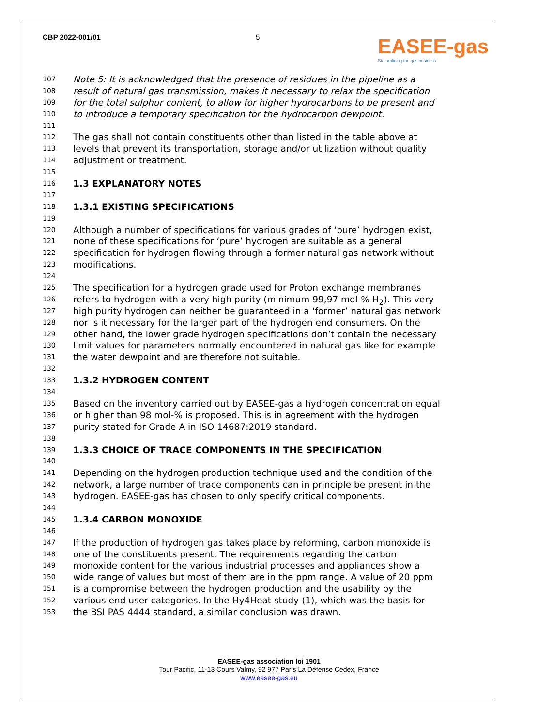CBP 2022-001/01 5
EASEE-gas
Streamlining the gas business
107 Note 5: It is acknowledged that the presence of residues in the pipeline as a
108 result of natural gas transmission, makes it necessary to relax the specification
109 for the total sulphur content, to allow for higher hydrocarbons to be present and
110 to introduce a temporary specification for the hydrocarbon dewpoint.
111
112 The gas shall not contain constituents other than listed in the table above at
113 levels that prevent its transportation, storage and/or utilization without quality
114 adjustment or treatment.
115
116 1.3 EXPLANATORY NOTES
117
118 1.3.1 EXISTING SPECIFICATIONS
119
120 Although a number of specifications for various grades of ‘pure’ hydrogen exist,
121 none of these specifications for ‘pure’ hydrogen are suitable as a general
122 specification for hydrogen flowing through a former natural gas network without
123 modifications.
124
125 The specification for a hydrogen grade used for Proton exchange membranes
126 refers to hydrogen with a very high purity (minimum 99,97 mol-% H<sub>2</sub>). This very
127 high purity hydrogen can neither be guaranteed in a ‘former’ natural gas network
128 nor is it necessary for the larger part of the hydrogen end consumers. On the
129 other hand, the lower grade hydrogen specifications don’t contain the necessary
130 limit values for parameters normally encountered in natural gas like for example
131 the water dewpoint and are therefore not suitable.
132
133 1.3.2 HYDROGEN CONTENT
134
135 Based on the inventory carried out by EASEE-gas a hydrogen concentration equal
136 or higher than 98 mol-% is proposed. This is in agreement with the hydrogen
137 purity stated for Grade A in ISO 14687:2019 standard.
138
139 1.3.3 CHOICE OF TRACE COMPONENTS IN THE SPECIFICATION
140
141 Depending on the hydrogen production technique used and the condition of the
142 network, a large number of trace components can in principle be present in the
143 hydrogen. EASEE-gas has chosen to only specify critical components.
144
145 1.3.4 CARBON MONOXIDE
146
147 If the production of hydrogen gas takes place by reforming, carbon monoxide is
148 one of the constituents present. The requirements regarding the carbon
149 monoxide content for the various industrial processes and appliances show a
150 wide range of values but most of them are in the ppm range. A value of 20 ppm
151 is a compromise between the hydrogen production and the usability by the
152 various end user categories. In the Hy4Heat study (1), which was the basis for
153 the BSI PAS 4444 standard, a similar conclusion was drawn.
EASEE-gas association loi 1901
Tour Pacific, 11-13 Cours Valmy, 92 977 Paris La Défense Cedex, France
www.easee-gas.eu